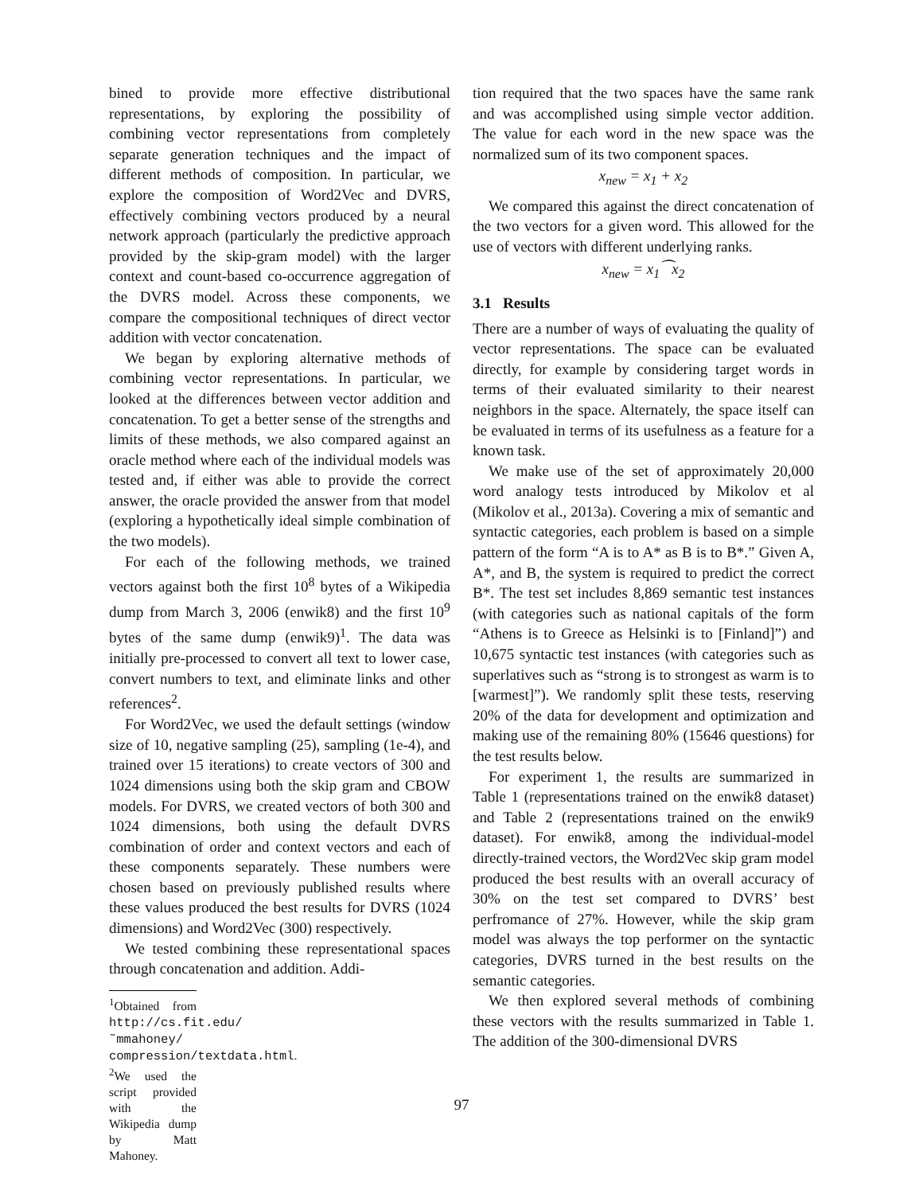bined to provide more effective distributional representations, by exploring the possibility of combining vector representations from completely separate generation techniques and the impact of different methods of composition. In particular, we explore the composition of Word2Vec and DVRS, effectively combining vectors produced by a neural network approach (particularly the predictive approach provided by the skip-gram model) with the larger context and count-based co-occurrence aggregation of the DVRS model. Across these components, we compare the compositional techniques of direct vector addition with vector concatenation.
We began by exploring alternative methods of combining vector representations. In particular, we looked at the differences between vector addition and concatenation. To get a better sense of the strengths and limits of these methods, we also compared against an oracle method where each of the individual models was tested and, if either was able to provide the correct answer, the oracle provided the answer from that model (exploring a hypothetically ideal simple combination of the two models).
For each of the following methods, we trained vectors against both the first 10<sup>8</sup> bytes of a Wikipedia dump from March 3, 2006 (enwik8) and the first 10<sup>9</sup> bytes of the same dump (enwik9)<sup>1</sup>. The data was initially pre-processed to convert all text to lower case, convert numbers to text, and eliminate links and other references<sup>2</sup>.
For Word2Vec, we used the default settings (window size of 10, negative sampling (25), sampling (1e-4), and trained over 15 iterations) to create vectors of 300 and 1024 dimensions using both the skip gram and CBOW models. For DVRS, we created vectors of both 300 and 1024 dimensions, both using the default DVRS combination of order and context vectors and each of these components separately. These numbers were chosen based on previously published results where these values produced the best results for DVRS (1024 dimensions) and Word2Vec (300) respectively.
We tested combining these representational spaces through concatenation and addition. Addi-
<sup>1</sup> Obtained from http://cs.fit.edu/˜mmahoney/ compression/textdata.html.
<sup>2</sup> We used the script provided with the Wikipedia dump by Matt Mahoney.
tion required that the two spaces have the same rank and was accomplished using simple vector addition. The value for each word in the new space was the normalized sum of its two component spaces.
x<sub>new</sub> = x<sub>1</sub> + x<sub>2</sub>
We compared this against the direct concatenation of the two vectors for a given word. This allowed for the use of vectors with different underlying ranks.
x<sub>new</sub> = x<sub>1</sub>⁀x<sub>2</sub>
3.1 Results
There are a number of ways of evaluating the quality of vector representations. The space can be evaluated directly, for example by considering target words in terms of their evaluated similarity to their nearest neighbors in the space. Alternately, the space itself can be evaluated in terms of its usefulness as a feature for a known task.
We make use of the set of approximately 20,000 word analogy tests introduced by Mikolov et al (Mikolov et al., 2013a). Covering a mix of semantic and syntactic categories, each problem is based on a simple pattern of the form “A is to A* as B is to B*.” Given A, A*, and B, the system is required to predict the correct B*. The test set includes 8,869 semantic test instances (with categories such as national capitals of the form “Athens is to Greece as Helsinki is to [Finland]”) and 10,675 syntactic test instances (with categories such as superlatives such as “strong is to strongest as warm is to [warmest]”). We randomly split these tests, reserving 20% of the data for development and optimization and making use of the remaining 80% (15646 questions) for the test results below.
For experiment 1, the results are summarized in Table 1 (representations trained on the enwik8 dataset) and Table 2 (representations trained on the enwik9 dataset). For enwik8, among the individual-model directly-trained vectors, the Word2Vec skip gram model produced the best results with an overall accuracy of 30% on the test set compared to DVRS’ best perfromance of 27%. However, while the skip gram model was always the top performer on the syntactic categories, DVRS turned in the best results on the semantic categories.
We then explored several methods of combining these vectors with the results summarized in Table 1. The addition of the 300-dimensional DVRS
97